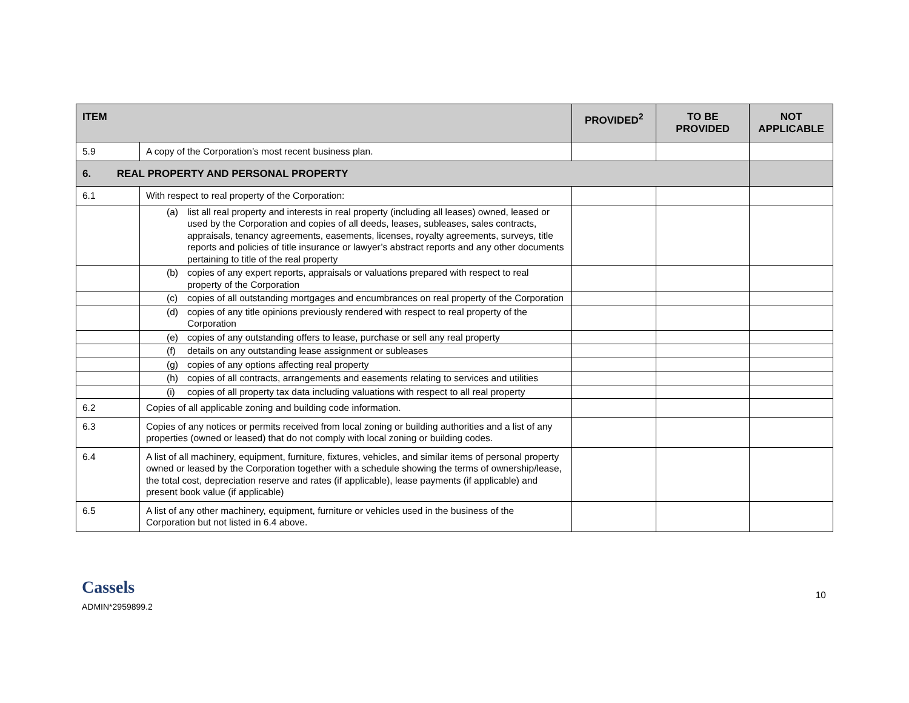| ITEM | | PROVIDED<sup>2</sup> | TO BE PROVIDED | NOT APPLICABLE |
| --- | --- | --- | --- | --- |
| 5.9 | A copy of the Corporation’s most recent business plan. | | | |
| 6. REAL PROPERTY AND PERSONAL PROPERTY | | | | |
| 6.1 | With respect to real property of the Corporation: | | | |
| | (a) list all real property and interests in real property (including all leases) owned, leased or used by the Corporation and copies of all deeds, leases, subleases, sales contracts, appraisals, tenancy agreements, easements, licenses, royalty agreements, surveys, title reports and policies of title insurance or lawyer’s abstract reports and any other documents pertaining to title of the real property | | | |
| | (b) copies of any expert reports, appraisals or valuations prepared with respect to real property of the Corporation | | | |
| | (c) copies of all outstanding mortgages and encumbrances on real property of the Corporation | | | |
| | (d) copies of any title opinions previously rendered with respect to real property of the Corporation | | | |
| | (e) copies of any outstanding offers to lease, purchase or sell any real property | | | |
| | (f) details on any outstanding lease assignment or subleases | | | |
| | (g) copies of any options affecting real property | | | |
| | (h) copies of all contracts, arrangements and easements relating to services and utilities | | | |
| | (i) copies of all property tax data including valuations with respect to all real property | | | |
| 6.2 | Copies of all applicable zoning and building code information. | | | |
| 6.3 | Copies of any notices or permits received from local zoning or building authorities and a list of any properties (owned or leased) that do not comply with local zoning or building codes. | | | |
| 6.4 | A list of all machinery, equipment, furniture, fixtures, vehicles, and similar items of personal property owned or leased by the Corporation together with a schedule showing the terms of ownership/lease, the total cost, depreciation reserve and rates (if applicable), lease payments (if applicable) and present book value (if applicable) | | | |
| 6.5 | A list of any other machinery, equipment, furniture or vehicles used in the business of the Corporation but not listed in 6.4 above. | | | |
Cassels
ADMIN*2959899.2
10